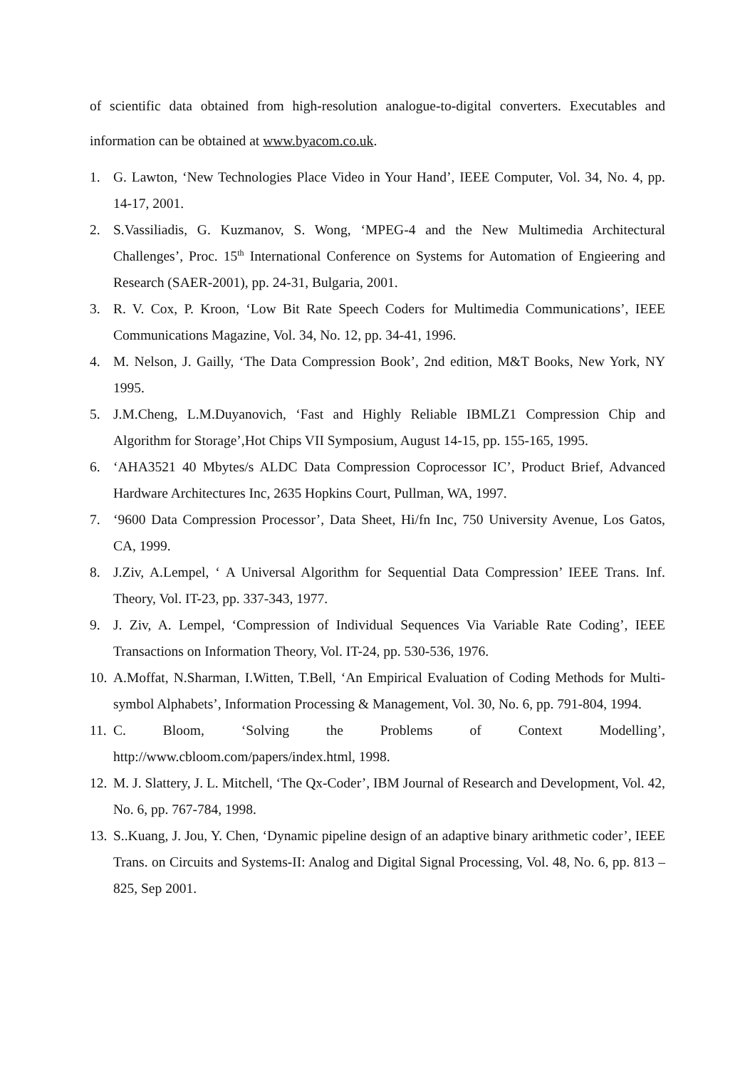of scientific data obtained from high-resolution analogue-to-digital converters. Executables and information can be obtained at www.byacom.co.uk.
1. G. Lawton, ‘New Technologies Place Video in Your Hand’, IEEE Computer, Vol. 34, No. 4, pp. 14-17, 2001.
2. S.Vassiliadis, G. Kuzmanov, S. Wong, ‘MPEG-4 and the New Multimedia Architectural Challenges’, Proc. 15<sup>th</sup> International Conference on Systems for Automation of Engieering and Research (SAER-2001), pp. 24-31, Bulgaria, 2001.
3. R. V. Cox, P. Kroon, ‘Low Bit Rate Speech Coders for Multimedia Communications’, IEEE Communications Magazine, Vol. 34, No. 12, pp. 34-41, 1996.
4. M. Nelson, J. Gailly, ‘The Data Compression Book’, 2nd edition, M&T Books, New York, NY 1995.
5. J.M.Cheng, L.M.Duyanovich, ‘Fast and Highly Reliable IBMLZ1 Compression Chip and Algorithm for Storage’,Hot Chips VII Symposium, August 14-15, pp. 155-165, 1995.
6. ‘AHA3521 40 Mbytes/s ALDC Data Compression Coprocessor IC’, Product Brief, Advanced Hardware Architectures Inc, 2635 Hopkins Court, Pullman, WA, 1997.
7. ‘9600 Data Compression Processor’, Data Sheet, Hi/fn Inc, 750 University Avenue, Los Gatos, CA, 1999.
8. J.Ziv, A.Lempel, ‘ A Universal Algorithm for Sequential Data Compression’ IEEE Trans. Inf. Theory, Vol. IT-23, pp. 337-343, 1977.
9. J. Ziv, A. Lempel, ‘Compression of Individual Sequences Via Variable Rate Coding’, IEEE Transactions on Information Theory, Vol. IT-24, pp. 530-536, 1976.
10. A.Moffat, N.Sharman, I.Witten, T.Bell, ‘An Empirical Evaluation of Coding Methods for Multi-symbol Alphabets’, Information Processing & Management, Vol. 30, No. 6, pp. 791-804, 1994.
11. C. Bloom, ‘Solving the Problems of Context Modelling’,
http://www.cbloom.com/papers/index.html, 1998.
12. M. J. Slattery, J. L. Mitchell, ‘The Qx-Coder’, IBM Journal of Research and Development, Vol. 42, No. 6, pp. 767-784, 1998.
13. S..Kuang, J. Jou, Y. Chen, ‘Dynamic pipeline design of an adaptive binary arithmetic coder’, IEEE Trans. on Circuits and Systems-II: Analog and Digital Signal Processing, Vol. 48, No. 6, pp. 813 –825, Sep 2001.